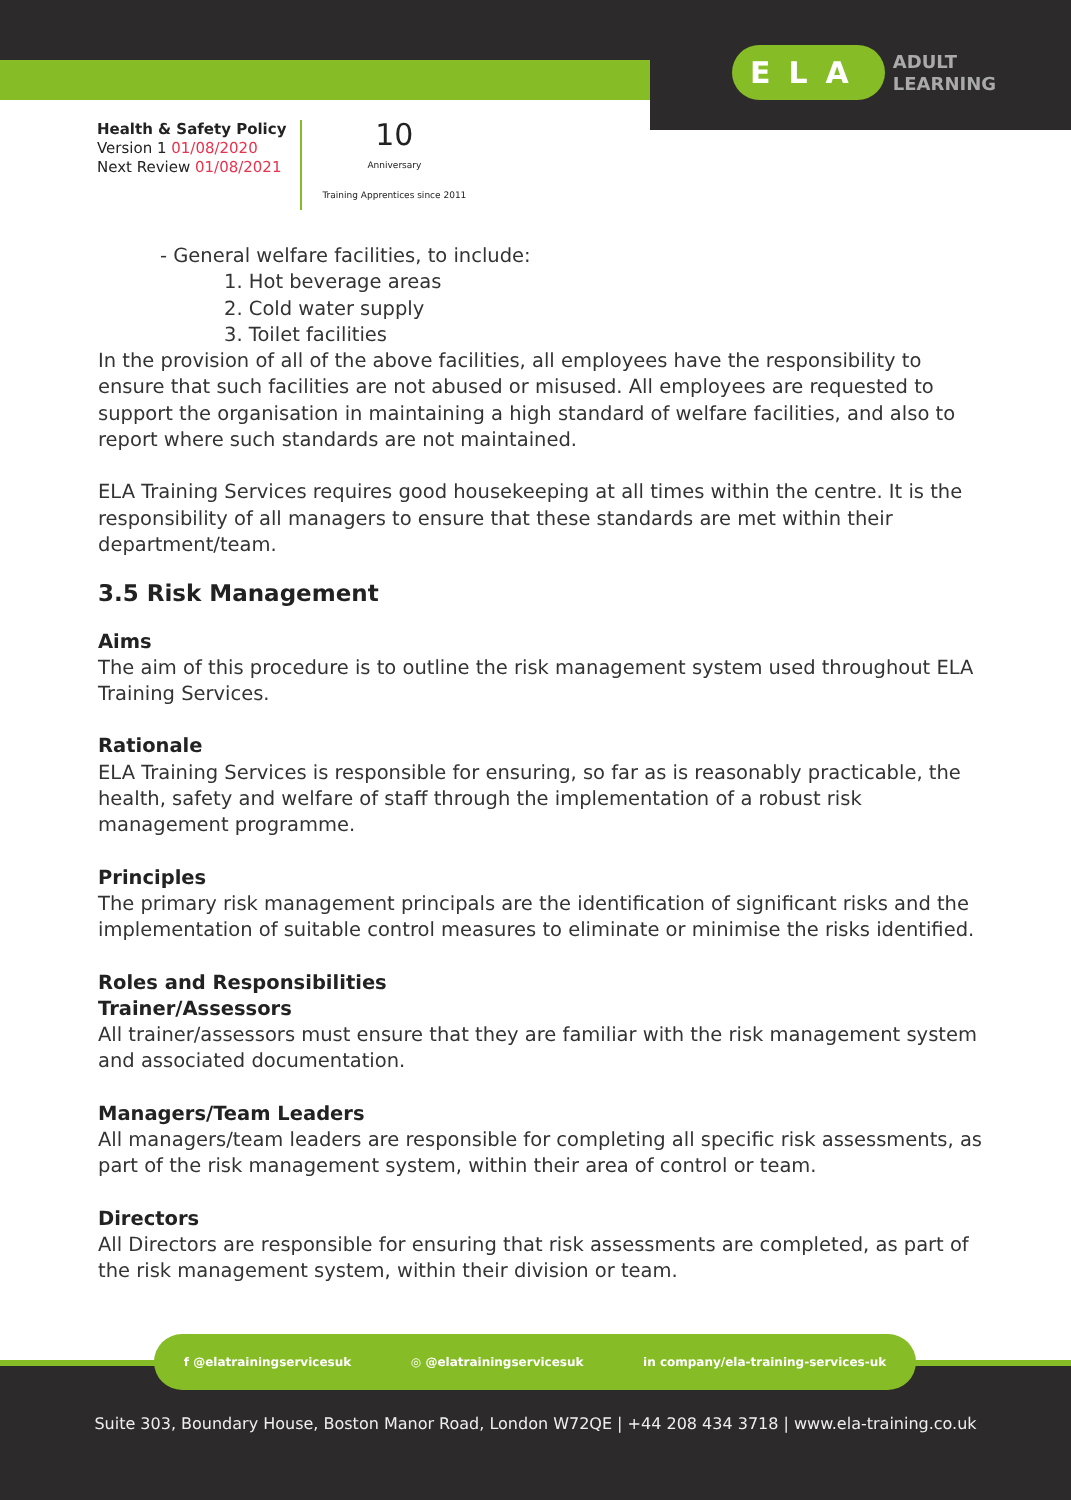ELA ADULT
LEARNING
Health & Safety Policy
Version 1 01/08/2020
Next Review 01/08/2021
10
Anniversary
Training Apprentices since 2011
- General welfare facilities, to include:
1. Hot beverage areas
2. Cold water supply
3. Toilet facilities
In the provision of all of the above facilities, all employees have the responsibility to ensure that such facilities are not abused or misused. All employees are requested to support the organisation in maintaining a high standard of welfare facilities, and also to report where such standards are not maintained.
ELA Training Services requires good housekeeping at all times within the centre. It is the responsibility of all managers to ensure that these standards are met within their department/team.
3.5 Risk Management
Aims
The aim of this procedure is to outline the risk management system used throughout ELA Training Services.
Rationale
ELA Training Services is responsible for ensuring, so far as is reasonably practicable, the health, safety and welfare of staff through the implementation of a robust risk management programme.
Principles
The primary risk management principals are the identification of significant risks and the implementation of suitable control measures to eliminate or minimise the risks identified.
Roles and Responsibilities
Trainer/Assessors
All trainer/assessors must ensure that they are familiar with the risk management system and associated documentation.
Managers/Team Leaders
All managers/team leaders are responsible for completing all specific risk assessments, as part of the risk management system, within their area of control or team.
Directors
All Directors are responsible for ensuring that risk assessments are completed, as part of the risk management system, within their division or team.
f @elatrainingservicesuk ◎ @elatrainingservicesuk in company/ela-training-services-uk
Suite 303, Boundary House, Boston Manor Road, London W72QE | +44 208 434 3718 | www.ela-training.co.uk